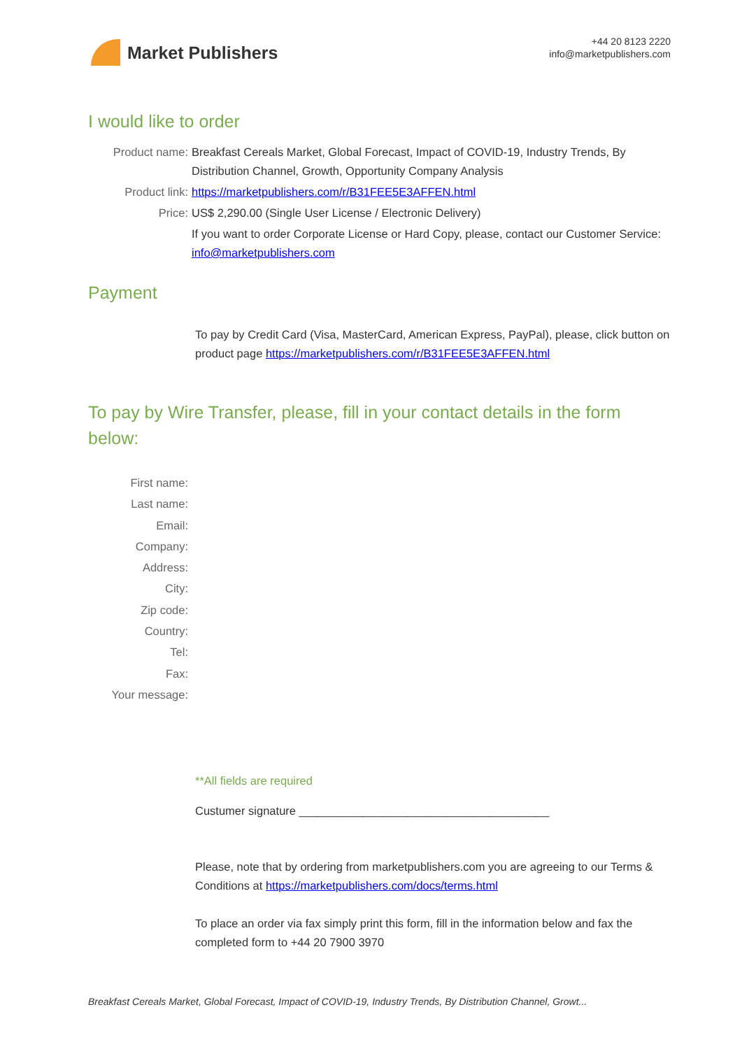Market Publishers
+44 20 8123 2220
info@marketpublishers.com
I would like to order
Product name: Breakfast Cereals Market, Global Forecast, Impact of COVID-19, Industry Trends, By Distribution Channel, Growth, Opportunity Company Analysis
Product link: https://marketpublishers.com/r/B31FEE5E3AFFEN.html
Price: US$ 2,290.00 (Single User License / Electronic Delivery)
If you want to order Corporate License or Hard Copy, please, contact our Customer Service:
info@marketpublishers.com
Payment
To pay by Credit Card (Visa, MasterCard, American Express, PayPal), please, click button on product page https://marketpublishers.com/r/B31FEE5E3AFFEN.html
To pay by Wire Transfer, please, fill in your contact details in the form below:
First name:
Last name:
Email:
Company:
Address:
City:
Zip code:
Country:
Tel:
Fax:
Your message:
**All fields are required
Custumer signature _______________________________________
Please, note that by ordering from marketpublishers.com you are agreeing to our Terms & Conditions at https://marketpublishers.com/docs/terms.html
To place an order via fax simply print this form, fill in the information below and fax the completed form to +44 20 7900 3970
Breakfast Cereals Market, Global Forecast, Impact of COVID-19, Industry Trends, By Distribution Channel, Growt...